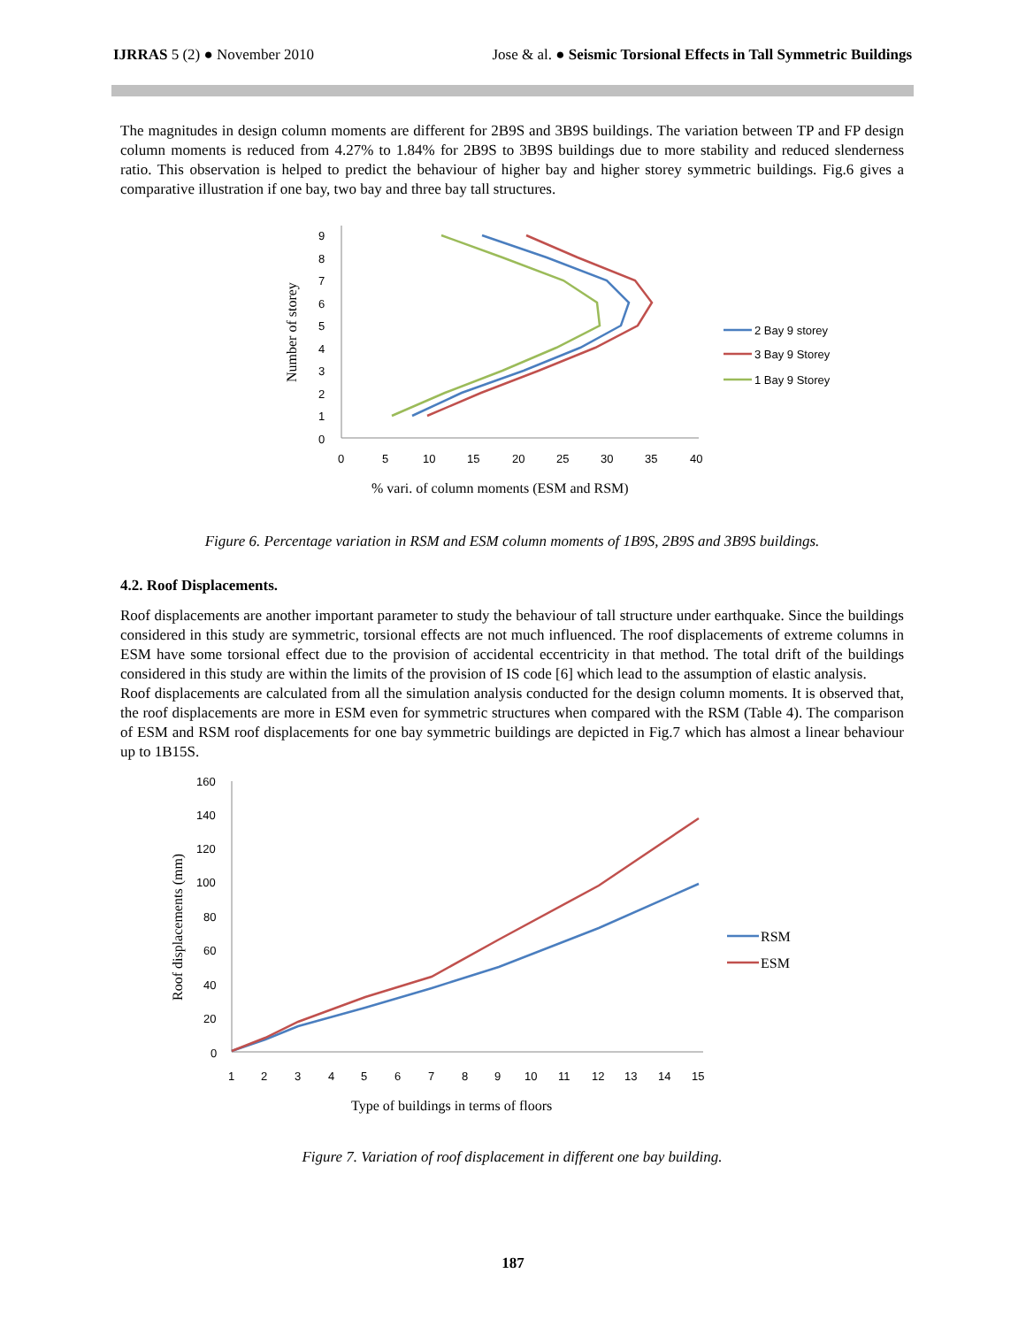IJRRAS 5 (2) ● November 2010 Jose & al. ● Seismic Torsional Effects in Tall Symmetric Buildings
The magnitudes in design column moments are different for 2B9S and 3B9S buildings. The variation between TP and FP design column moments is reduced from 4.27% to 1.84% for 2B9S to 3B9S buildings due to more stability and reduced slenderness ratio. This observation is helped to predict the behaviour of higher bay and higher storey symmetric buildings. Fig.6 gives a comparative illustration if one bay, two bay and three bay tall structures.
Number of storey
9
8
7
6
5
4
3
2
1
0
0
5
10
15
20
25
30
35
40
% vari. of column moments (ESM and RSM)
2 Bay 9 storey
3 Bay 9 Storey
1 Bay 9 Storey
Figure 6. Percentage variation in RSM and ESM column moments of 1B9S, 2B9S and 3B9S buildings.
4.2. Roof Displacements.
Roof displacements are another important parameter to study the behaviour of tall structure under earthquake. Since the buildings considered in this study are symmetric, torsional effects are not much influenced. The roof displacements of extreme columns in ESM have some torsional effect due to the provision of accidental eccentricity in that method. The total drift of the buildings considered in this study are within the limits of the provision of IS code [6] which lead to the assumption of elastic analysis.
Roof displacements are calculated from all the simulation analysis conducted for the design column moments. It is observed that, the roof displacements are more in ESM even for symmetric structures when compared with the RSM (Table 4). The comparison of ESM and RSM roof displacements for one bay symmetric buildings are depicted in Fig.7 which has almost a linear behaviour up to 1B15S.
Roof displacements (mm)
160
140
120
100
80
60
40
20
0
1
2
3
4
5
6
7
8
9
10
11
12
13
14
15
Type of buildings in terms of floors
RSM
ESM
Figure 7. Variation of roof displacement in different one bay building.
187